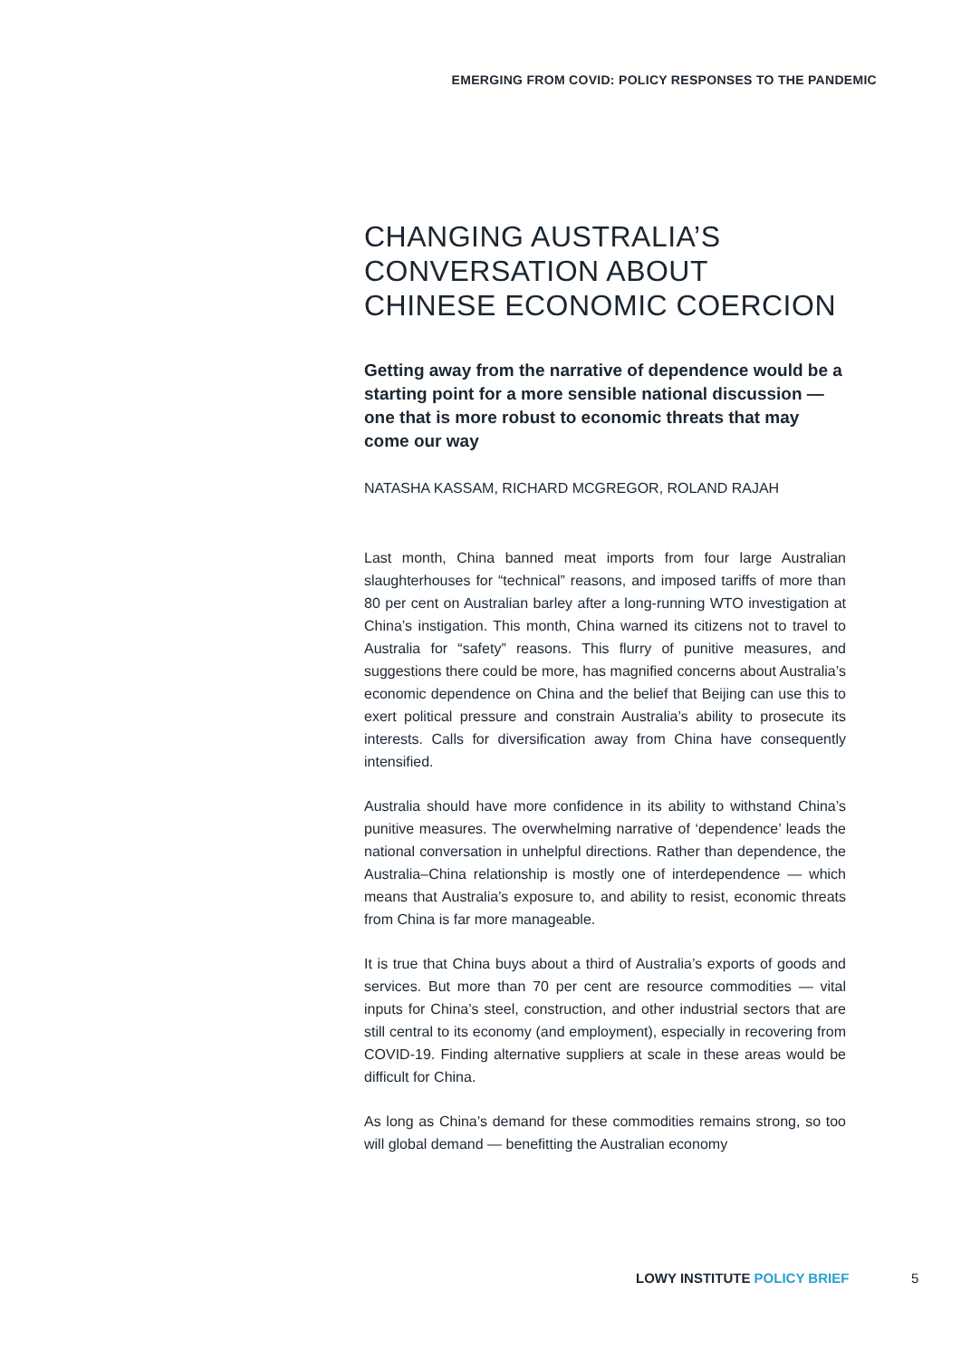EMERGING FROM COVID: POLICY RESPONSES TO THE PANDEMIC
CHANGING AUSTRALIA’S CONVERSATION ABOUT CHINESE ECONOMIC COERCION
Getting away from the narrative of dependence would be a starting point for a more sensible national discussion — one that is more robust to economic threats that may come our way
NATASHA KASSAM, RICHARD MCGREGOR, ROLAND RAJAH
Last month, China banned meat imports from four large Australian slaughterhouses for “technical” reasons, and imposed tariffs of more than 80 per cent on Australian barley after a long-running WTO investigation at China’s instigation. This month, China warned its citizens not to travel to Australia for “safety” reasons. This flurry of punitive measures, and suggestions there could be more, has magnified concerns about Australia’s economic dependence on China and the belief that Beijing can use this to exert political pressure and constrain Australia’s ability to prosecute its interests. Calls for diversification away from China have consequently intensified.
Australia should have more confidence in its ability to withstand China’s punitive measures. The overwhelming narrative of ‘dependence’ leads the national conversation in unhelpful directions. Rather than dependence, the Australia–China relationship is mostly one of interdependence — which means that Australia’s exposure to, and ability to resist, economic threats from China is far more manageable.
It is true that China buys about a third of Australia’s exports of goods and services. But more than 70 per cent are resource commodities — vital inputs for China’s steel, construction, and other industrial sectors that are still central to its economy (and employment), especially in recovering from COVID-19. Finding alternative suppliers at scale in these areas would be difficult for China.
As long as China’s demand for these commodities remains strong, so too will global demand — benefitting the Australian economy
LOWY INSTITUTE POLICY BRIEF 5